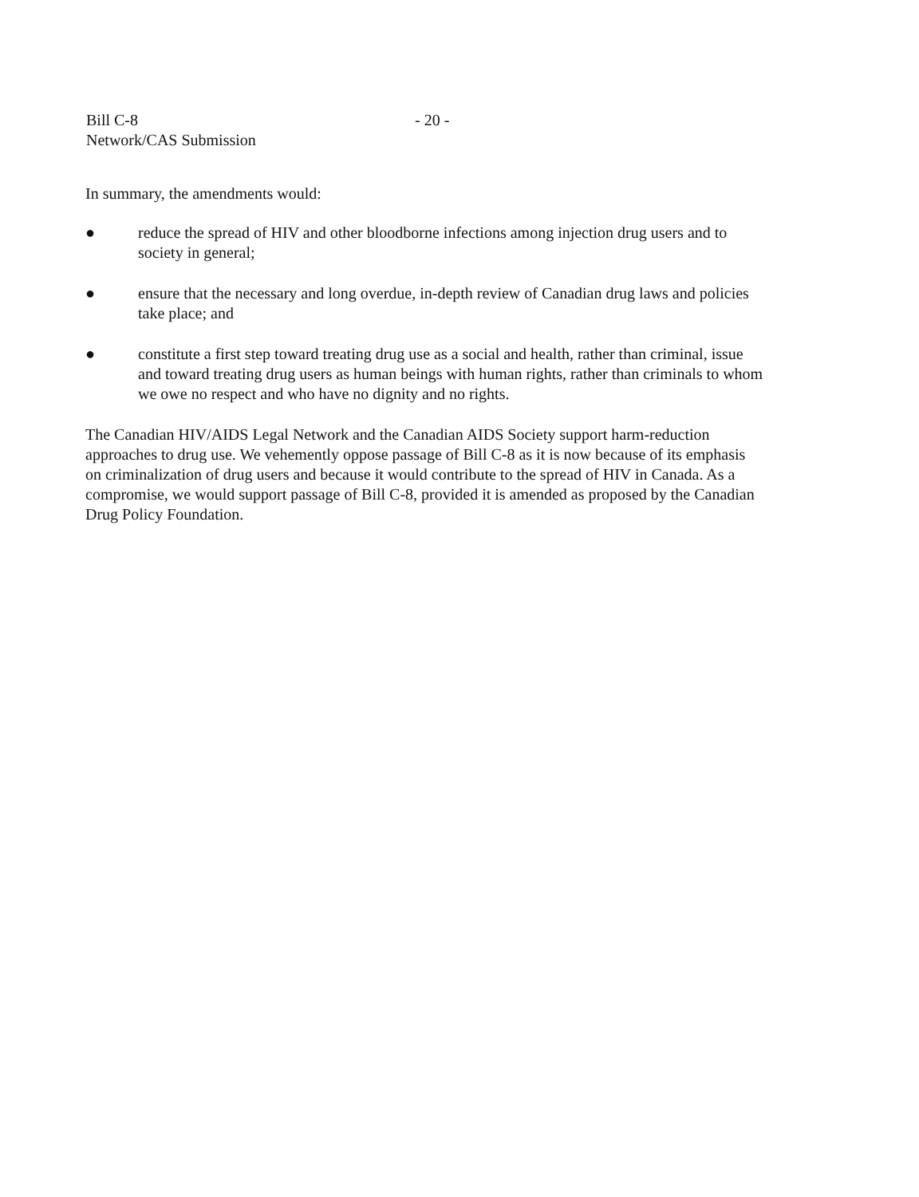Bill C-8 - 20 -
Network/CAS Submission
In summary, the amendments would:
● reduce the spread of HIV and other bloodborne infections among injection drug users and to society in general;
● ensure that the necessary and long overdue, in-depth review of Canadian drug laws and policies take place; and
● constitute a first step toward treating drug use as a social and health, rather than criminal, issue and toward treating drug users as human beings with human rights, rather than criminals to whom we owe no respect and who have no dignity and no rights.
The Canadian HIV/AIDS Legal Network and the Canadian AIDS Society support harm-reduction approaches to drug use. We vehemently oppose passage of Bill C-8 as it is now because of its emphasis on criminalization of drug users and because it would contribute to the spread of HIV in Canada. As a compromise, we would support passage of Bill C-8, provided it is amended as proposed by the Canadian Drug Policy Foundation.